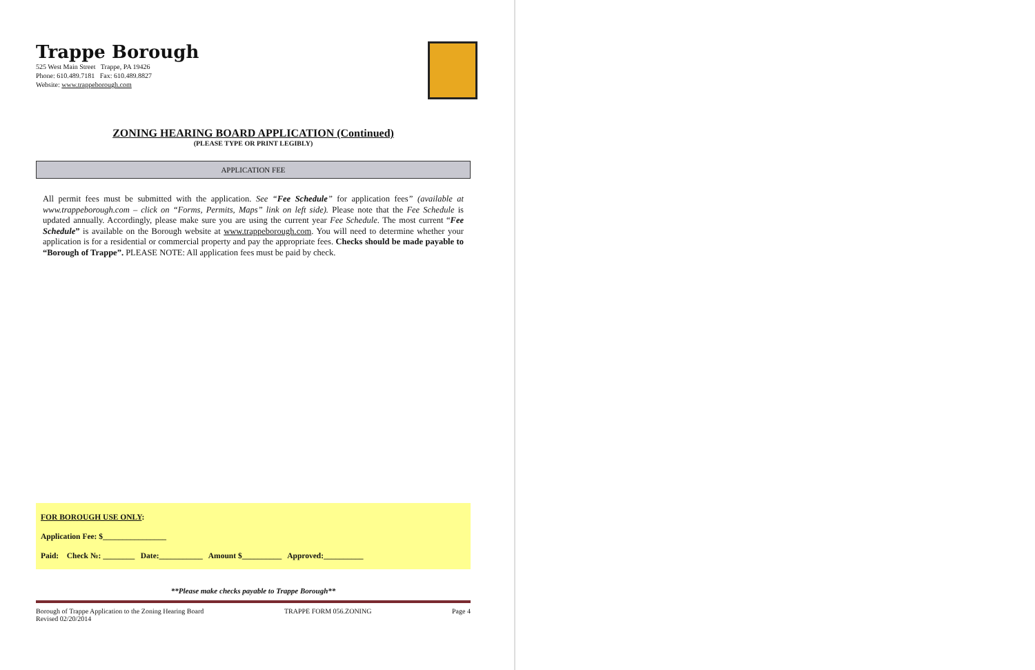Trappe Borough
525 West Main Street Trappe, PA 19426
Phone: 610.489.7181 Fax: 610.489.8827
Website: www.trappeborough.com
ZONING HEARING BOARD APPLICATION (Continued)
(PLEASE TYPE OR PRINT LEGIBLY)
APPLICATION FEE
All permit fees must be submitted with the application. See “Fee Schedule” for application fees” (available at www.trappeborough.com – click on “Forms, Permits, Maps” link on left side). Please note that the Fee Schedule is updated annually. Accordingly, please make sure you are using the current year Fee Schedule. The most current “Fee Schedule” is available on the Borough website at www.trappeborough.com. You will need to determine whether your application is for a residential or commercial property and pay the appropriate fees. Checks should be made payable to “Borough of Trappe”. PLEASE NOTE: All application fees must be paid by check.
FOR BOROUGH USE ONLY:
Application Fee: $________________
Paid: Check №: ________ Date:___________ Amount $__________ Approved:__________
**Please make checks payable to Trappe Borough**
Borough of Trappe Application to the Zoning Hearing Board
Revised 02/20/2014
TRAPPE FORM 056.ZONING Page 4